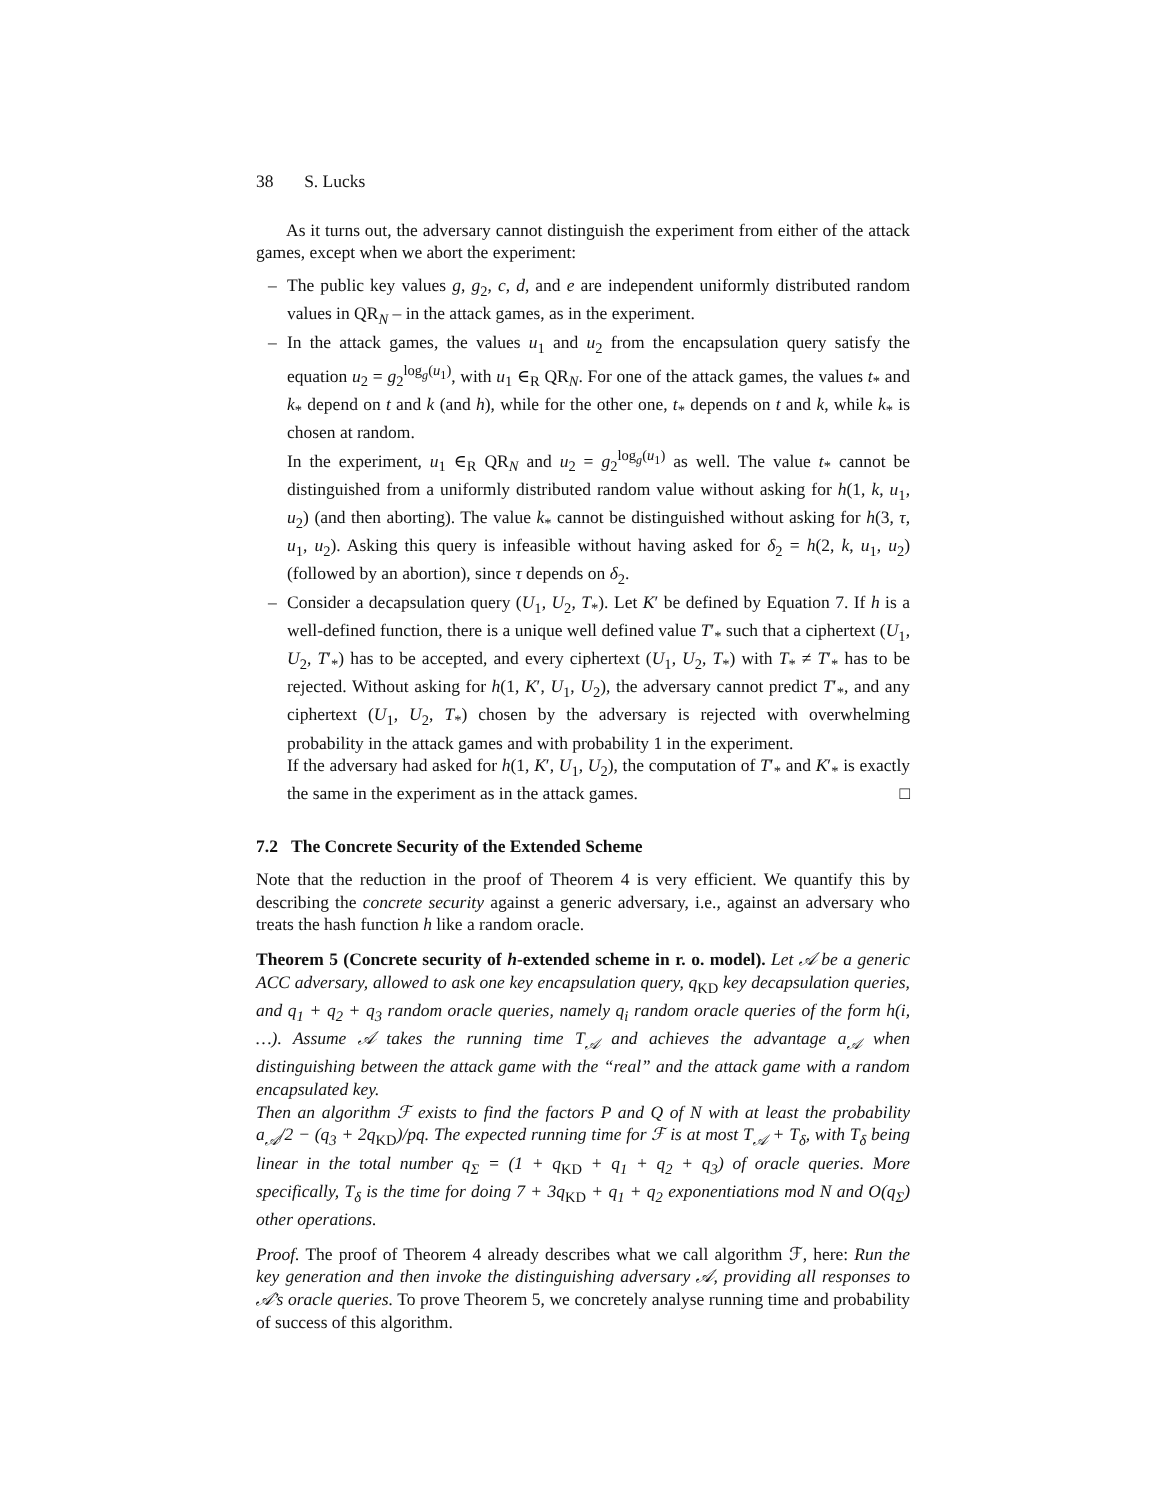38 S. Lucks
As it turns out, the adversary cannot distinguish the experiment from either of the attack games, except when we abort the experiment:
– The public key values g, g<sub>2</sub>, c, d, and e are independent uniformly distributed random values in QR<sub>N</sub> – in the attack games, as in the experiment.
– In the attack games, the values u<sub>1</sub> and u<sub>2</sub> from the encapsulation query satisfy the equation u<sub>2</sub> = g<sub>2</sub><sup>log<sub>g</sub>(u<sub>1</sub>)</sup>, with u<sub>1</sub> ∈<sub>R</sub> QR<sub>N</sub>. For one of the attack games, the values t<sub>*</sub> and k<sub>*</sub> depend on t and k (and h), while for the other one, t<sub>*</sub> depends on t and k, while k<sub>*</sub> is chosen at random.
In the experiment, u<sub>1</sub> ∈<sub>R</sub> QR<sub>N</sub> and u<sub>2</sub> = g<sub>2</sub><sup>log<sub>g</sub>(u<sub>1</sub>)</sup> as well. The value t<sub>*</sub> cannot be distinguished from a uniformly distributed random value without asking for h(1, k, u<sub>1</sub>, u<sub>2</sub>) (and then aborting). The value k<sub>*</sub> cannot be distinguished without asking for h(3, τ, u<sub>1</sub>, u<sub>2</sub>). Asking this query is infeasible without having asked for δ<sub>2</sub> = h(2, k, u<sub>1</sub>, u<sub>2</sub>) (followed by an abortion), since τ depends on δ<sub>2</sub>.
– Consider a decapsulation query (U<sub>1</sub>, U<sub>2</sub>, T<sub>*</sub>). Let K′ be defined by Equation 7. If h is a well-defined function, there is a unique well defined value T′<sub>*</sub> such that a ciphertext (U<sub>1</sub>, U<sub>2</sub>, T′<sub>*</sub>) has to be accepted, and every ciphertext (U<sub>1</sub>, U<sub>2</sub>, T<sub>*</sub>) with T<sub>*</sub> ≠ T′<sub>*</sub> has to be rejected. Without asking for h(1, K′, U<sub>1</sub>, U<sub>2</sub>), the adversary cannot predict T′<sub>*</sub>, and any ciphertext (U<sub>1</sub>, U<sub>2</sub>, T<sub>*</sub>) chosen by the adversary is rejected with overwhelming probability in the attack games and with probability 1 in the experiment.
If the adversary had asked for h(1, K′, U<sub>1</sub>, U<sub>2</sub>), the computation of T′<sub>*</sub> and K′<sub>*</sub> is exactly the same in the experiment as in the attack games. □
7.2 The Concrete Security of the Extended Scheme
Note that the reduction in the proof of Theorem 4 is very efficient. We quantify this by describing the concrete security against a generic adversary, i.e., against an adversary who treats the hash function h like a random oracle.
Theorem 5 (Concrete security of h-extended scheme in r. o. model). Let 𝒜 be a generic ACC adversary, allowed to ask one key encapsulation query, q<sub>KD</sub> key decapsulation queries, and q<sub>1</sub> + q<sub>2</sub> + q<sub>3</sub> random oracle queries, namely q<sub>i</sub> random oracle queries of the form h(i, …). Assume 𝒜 takes the running time T<sub>𝒜</sub> and achieves the advantage a<sub>𝒜</sub> when distinguishing between the attack game with the “real” and the attack game with a random encapsulated key.
Then an algorithm ℱ exists to find the factors P and Q of N with at least the probability a<sub>𝒜</sub>/2 − (q<sub>3</sub> + 2q<sub>KD</sub>)/pq. The expected running time for ℱ is at most T<sub>𝒜</sub> + T<sub>δ</sub>, with T<sub>δ</sub> being linear in the total number q<sub>Σ</sub> = (1 + q<sub>KD</sub> + q<sub>1</sub> + q<sub>2</sub> + q<sub>3</sub>) of oracle queries. More specifically, T<sub>δ</sub> is the time for doing 7 + 3q<sub>KD</sub> + q<sub>1</sub> + q<sub>2</sub> exponentiations mod N and O(q<sub>Σ</sub>) other operations.
Proof. The proof of Theorem 4 already describes what we call algorithm ℱ, here: Run the key generation and then invoke the distinguishing adversary 𝒜, providing all responses to 𝒜’s oracle queries. To prove Theorem 5, we concretely analyse running time and probability of success of this algorithm.